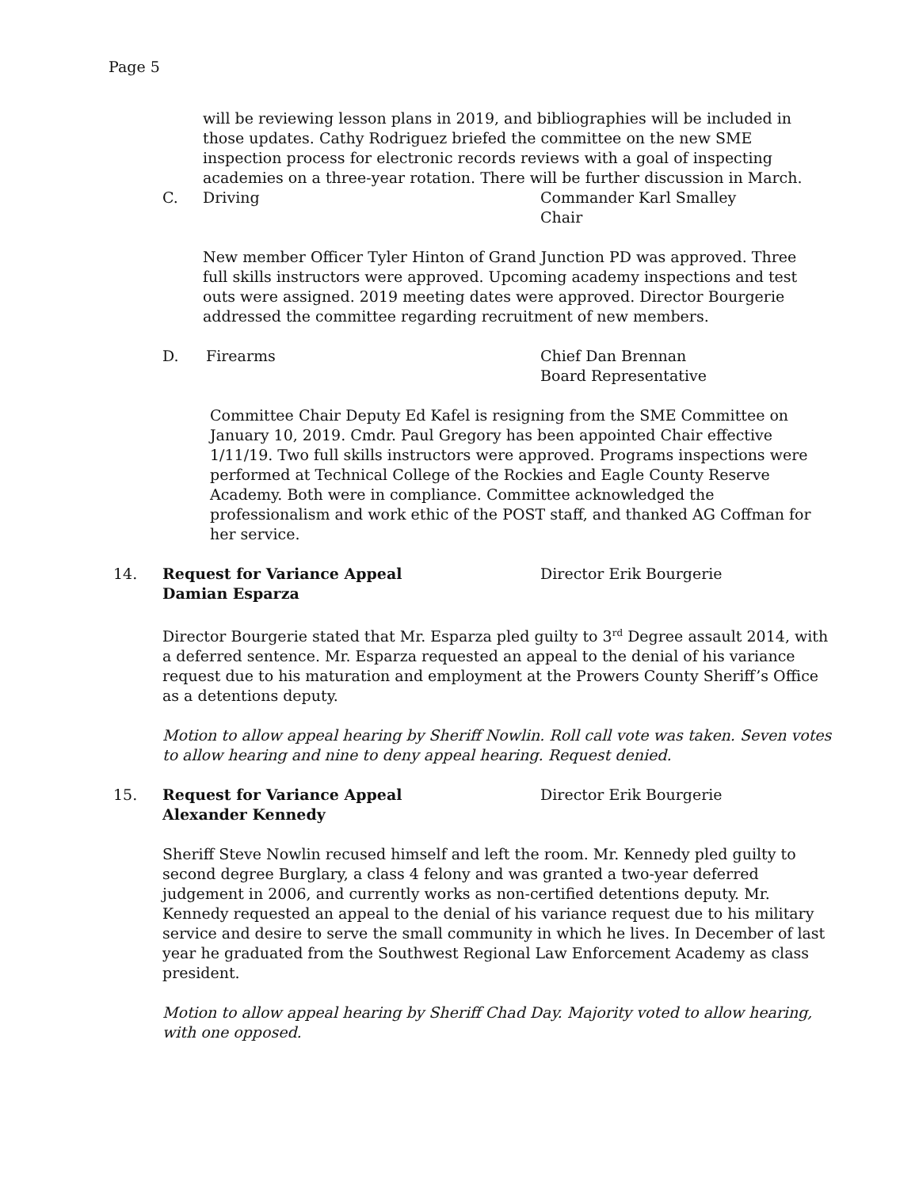Page 5
will be reviewing lesson plans in 2019, and bibliographies will be included in those updates. Cathy Rodriguez briefed the committee on the new SME inspection process for electronic records reviews with a goal of inspecting academies on a three-year rotation. There will be further discussion in March.
C. Driving Commander Karl Smalley
Chair
New member Officer Tyler Hinton of Grand Junction PD was approved. Three full skills instructors were approved. Upcoming academy inspections and test outs were assigned. 2019 meeting dates were approved. Director Bourgerie addressed the committee regarding recruitment of new members.
D. Firearms Chief Dan Brennan
Board Representative
Committee Chair Deputy Ed Kafel is resigning from the SME Committee on January 10, 2019. Cmdr. Paul Gregory has been appointed Chair effective 1/11/19. Two full skills instructors were approved. Programs inspections were performed at Technical College of the Rockies and Eagle County Reserve Academy. Both were in compliance. Committee acknowledged the professionalism and work ethic of the POST staff, and thanked AG Coffman for her service.
14. Request for Variance Appeal
Damian Esparza Director Erik Bourgerie
Director Bourgerie stated that Mr. Esparza pled guilty to 3<sup>rd</sup> Degree assault 2014, with a deferred sentence. Mr. Esparza requested an appeal to the denial of his variance request due to his maturation and employment at the Prowers County Sheriff’s Office as a detentions deputy.
Motion to allow appeal hearing by Sheriff Nowlin. Roll call vote was taken. Seven votes to allow hearing and nine to deny appeal hearing. Request denied.
15. Request for Variance Appeal
Alexander Kennedy Director Erik Bourgerie
Sheriff Steve Nowlin recused himself and left the room. Mr. Kennedy pled guilty to second degree Burglary, a class 4 felony and was granted a two-year deferred judgement in 2006, and currently works as non-certified detentions deputy. Mr. Kennedy requested an appeal to the denial of his variance request due to his military service and desire to serve the small community in which he lives. In December of last year he graduated from the Southwest Regional Law Enforcement Academy as class president.
Motion to allow appeal hearing by Sheriff Chad Day. Majority voted to allow hearing, with one opposed.